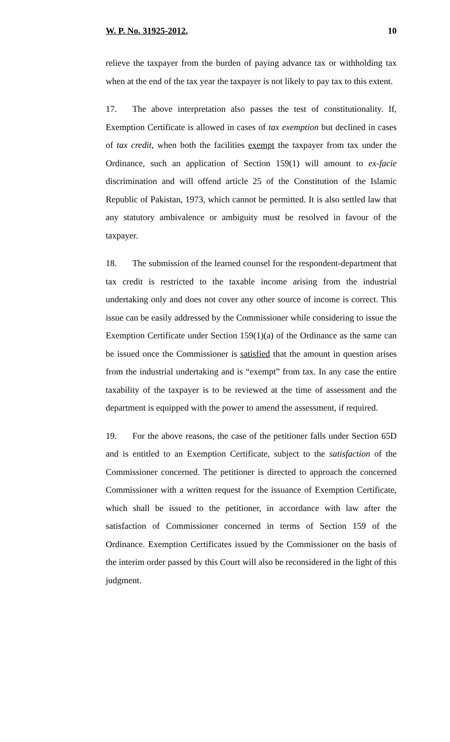W. P. No. 31925-2012. 10
relieve the taxpayer from the burden of paying advance tax or withholding tax when at the end of the tax year the taxpayer is not likely to pay tax to this extent.
17. The above interpretation also passes the test of constitutionality. If, Exemption Certificate is allowed in cases of tax exemption but declined in cases of tax credit, when both the facilities exempt the taxpayer from tax under the Ordinance, such an application of Section 159(1) will amount to ex-facie discrimination and will offend article 25 of the Constitution of the Islamic Republic of Pakistan, 1973, which cannot be permitted. It is also settled law that any statutory ambivalence or ambiguity must be resolved in favour of the taxpayer.
18. The submission of the learned counsel for the respondent-department that tax credit is restricted to the taxable income arising from the industrial undertaking only and does not cover any other source of income is correct. This issue can be easily addressed by the Commissioner while considering to issue the Exemption Certificate under Section 159(1)(a) of the Ordinance as the same can be issued once the Commissioner is satisfied that the amount in question arises from the industrial undertaking and is “exempt” from tax. In any case the entire taxability of the taxpayer is to be reviewed at the time of assessment and the department is equipped with the power to amend the assessment, if required.
19. For the above reasons, the case of the petitioner falls under Section 65D and is entitled to an Exemption Certificate, subject to the satisfaction of the Commissioner concerned. The petitioner is directed to approach the concerned Commissioner with a written request for the issuance of Exemption Certificate, which shall be issued to the petitioner, in accordance with law after the satisfaction of Commissioner concerned in terms of Section 159 of the Ordinance. Exemption Certificates issued by the Commissioner on the basis of the interim order passed by this Court will also be reconsidered in the light of this judgment.